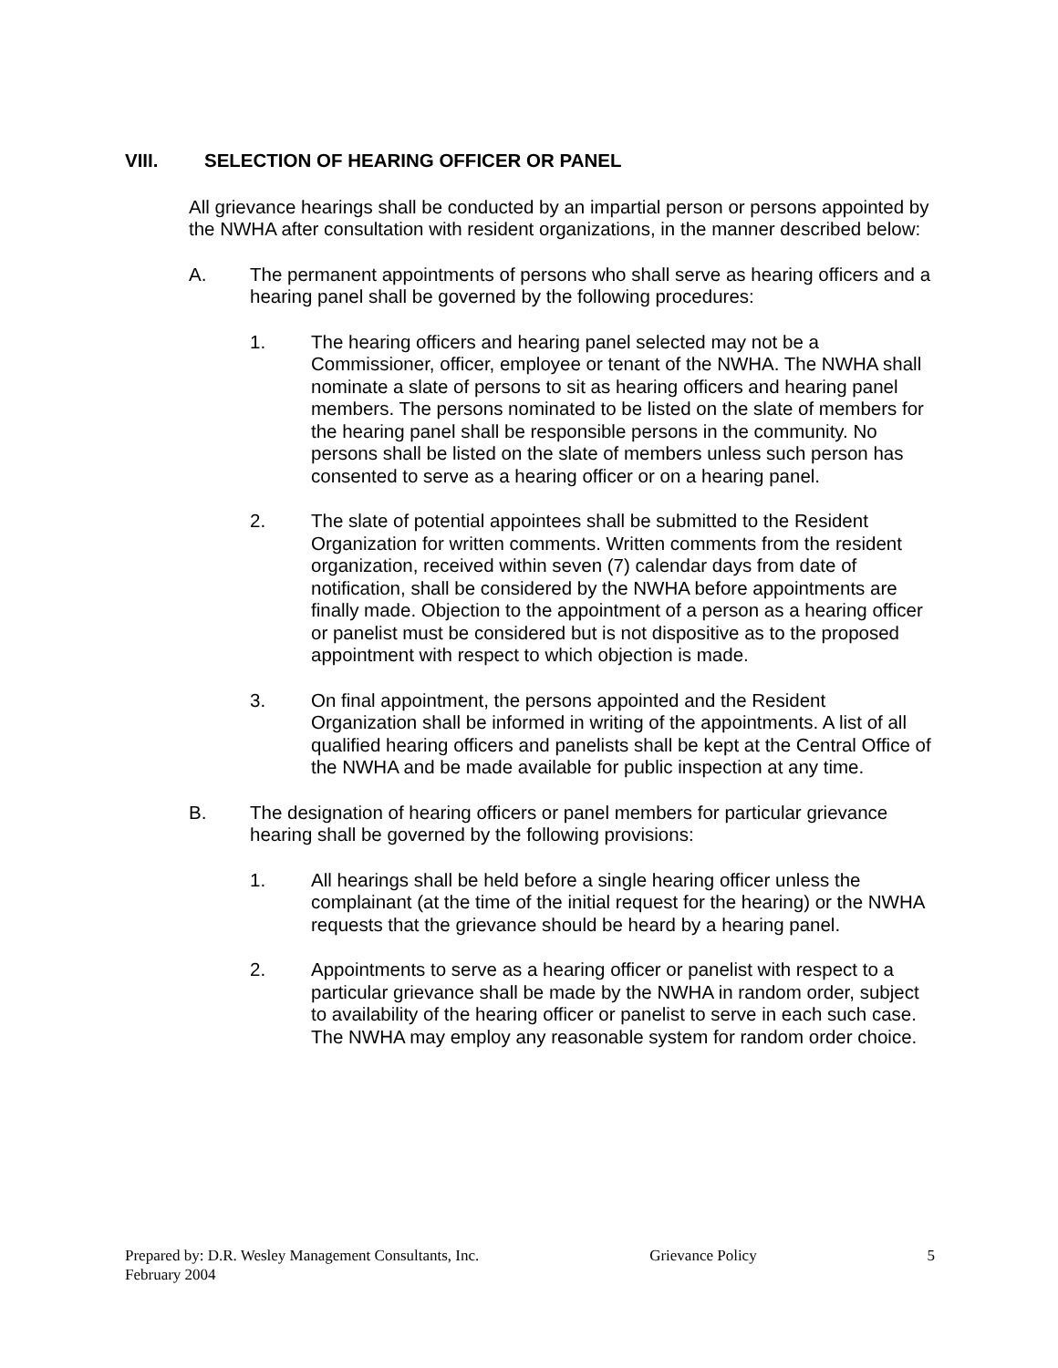VIII. SELECTION OF HEARING OFFICER OR PANEL
All grievance hearings shall be conducted by an impartial person or persons appointed by the NWHA after consultation with resident organizations, in the manner described below:
A. The permanent appointments of persons who shall serve as hearing officers and a hearing panel shall be governed by the following procedures:
1. The hearing officers and hearing panel selected may not be a Commissioner, officer, employee or tenant of the NWHA. The NWHA shall nominate a slate of persons to sit as hearing officers and hearing panel members. The persons nominated to be listed on the slate of members for the hearing panel shall be responsible persons in the community. No persons shall be listed on the slate of members unless such person has consented to serve as a hearing officer or on a hearing panel.
2. The slate of potential appointees shall be submitted to the Resident Organization for written comments. Written comments from the resident organization, received within seven (7) calendar days from date of notification, shall be considered by the NWHA before appointments are finally made. Objection to the appointment of a person as a hearing officer or panelist must be considered but is not dispositive as to the proposed appointment with respect to which objection is made.
3. On final appointment, the persons appointed and the Resident Organization shall be informed in writing of the appointments. A list of all qualified hearing officers and panelists shall be kept at the Central Office of the NWHA and be made available for public inspection at any time.
B. The designation of hearing officers or panel members for particular grievance hearing shall be governed by the following provisions:
1. All hearings shall be held before a single hearing officer unless the complainant (at the time of the initial request for the hearing) or the NWHA requests that the grievance should be heard by a hearing panel.
2. Appointments to serve as a hearing officer or panelist with respect to a particular grievance shall be made by the NWHA in random order, subject to availability of the hearing officer or panelist to serve in each such case. The NWHA may employ any reasonable system for random order choice.
Prepared by: D.R. Wesley Management Consultants, Inc. Grievance Policy 5
February 2004